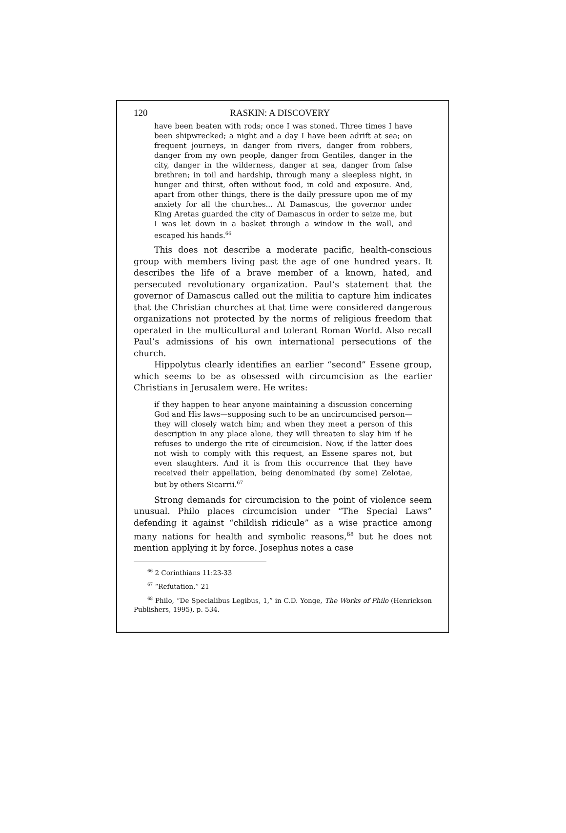120 RASKIN: A DISCOVERY
have been beaten with rods; once I was stoned. Three times I have been shipwrecked; a night and a day I have been adrift at sea; on frequent journeys, in danger from rivers, danger from robbers, danger from my own people, danger from Gentiles, danger in the city, danger in the wilderness, danger at sea, danger from false brethren; in toil and hardship, through many a sleepless night, in hunger and thirst, often without food, in cold and exposure. And, apart from other things, there is the daily pressure upon me of my anxiety for all the churches... At Damascus, the governor under King Aretas guarded the city of Damascus in order to seize me, but I was let down in a basket through a window in the wall, and escaped his hands.<sup>66</sup>
This does not describe a moderate pacific, health-conscious group with members living past the age of one hundred years. It describes the life of a brave member of a known, hated, and persecuted revolutionary organization. Paul’s statement that the governor of Damascus called out the militia to capture him indicates that the Christian churches at that time were considered dangerous organizations not protected by the norms of religious freedom that operated in the multicultural and tolerant Roman World. Also recall Paul’s admissions of his own international persecutions of the church.
Hippolytus clearly identifies an earlier “second” Essene group, which seems to be as obsessed with circumcision as the earlier Christians in Jerusalem were. He writes:
if they happen to hear anyone maintaining a discussion concerning God and His laws—supposing such to be an uncircumcised person—they will closely watch him; and when they meet a person of this description in any place alone, they will threaten to slay him if he refuses to undergo the rite of circumcision. Now, if the latter does not wish to comply with this request, an Essene spares not, but even slaughters. And it is from this occurrence that they have received their appellation, being denominated (by some) Zelotae, but by others Sicarrii.<sup>67</sup>
Strong demands for circumcision to the point of violence seem unusual. Philo places circumcision under “The Special Laws” defending it against “childish ridicule” as a wise practice among many nations for health and symbolic reasons,<sup>68</sup> but he does not mention applying it by force. Josephus notes a case
<sup>66</sup> 2 Corinthians 11:23-33
<sup>67</sup> “Refutation,” 21
<sup>68</sup> Philo, “De Specialibus Legibus, 1,” in C.D. Yonge, The Works of Philo (Henrickson Publishers, 1995), p. 534.